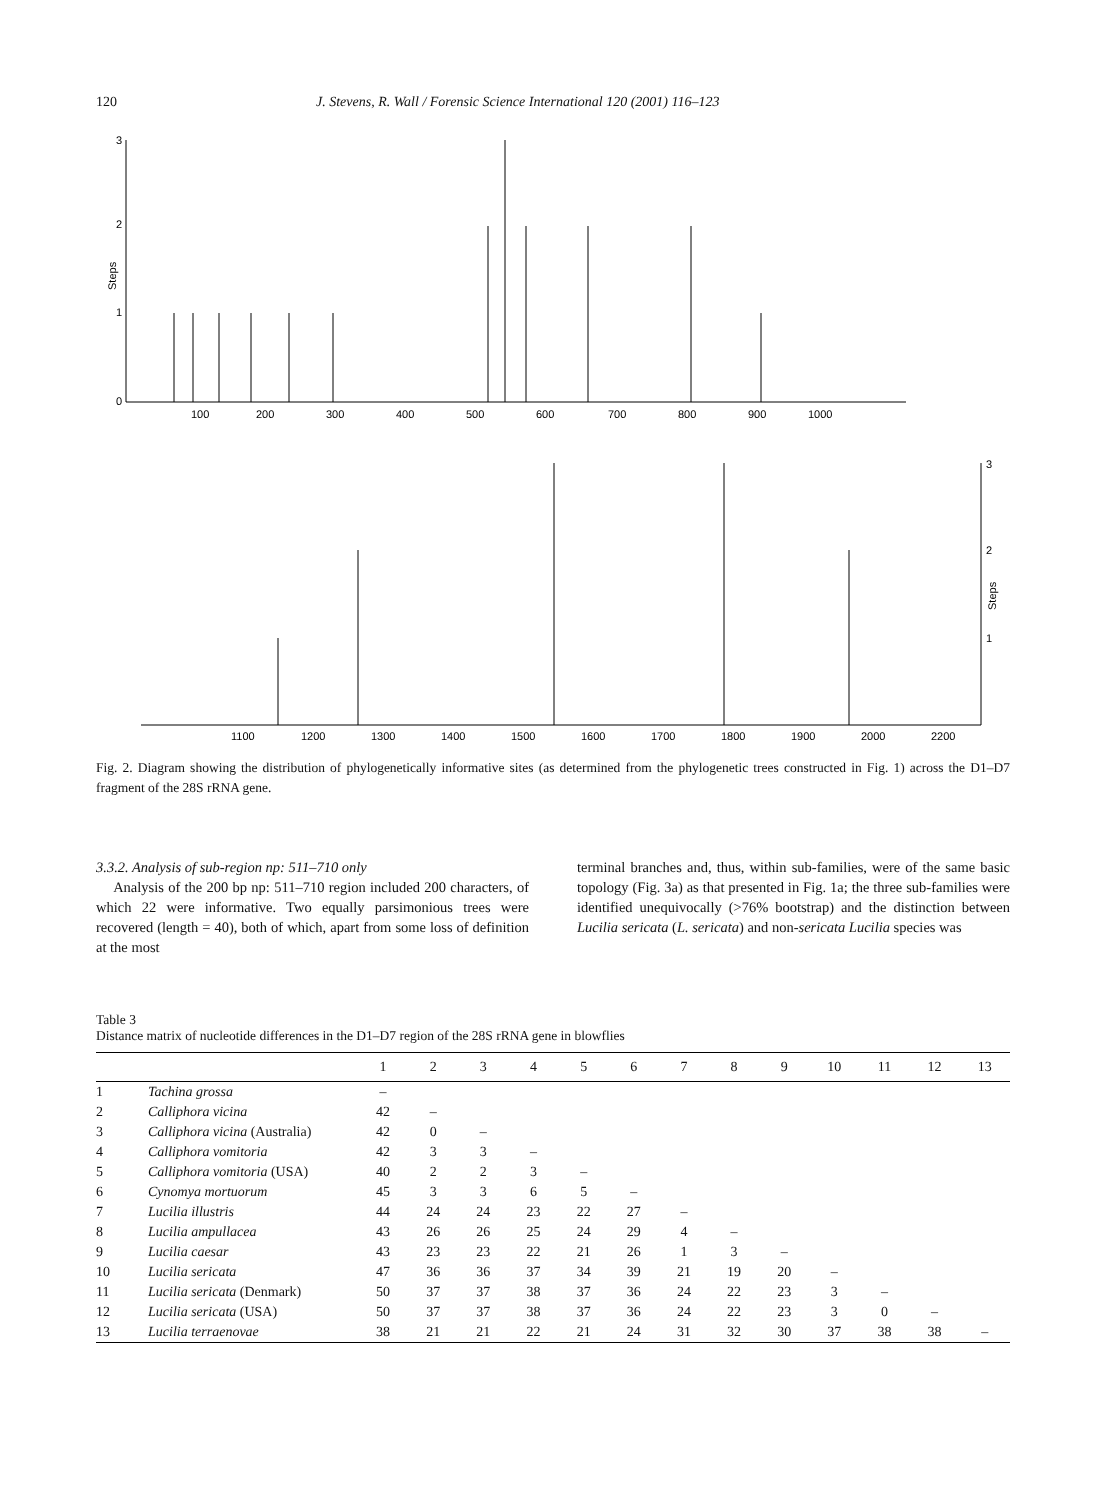120 J. Stevens, R. Wall / Forensic Science International 120 (2001) 116–123
3
2
1
0
Steps
100
200
300
400
500
600
700
800
900
1000
3
2
1
Steps
1100
1200
1300
1400
1500
1600
1700
1800
1900
2000
2200
Fig. 2. Diagram showing the distribution of phylogenetically informative sites (as determined from the phylogenetic trees constructed in Fig. 1) across the D1–D7 fragment of the 28S rRNA gene.
3.3.2. Analysis of sub-region np: 511–710 only
Analysis of the 200 bp np: 511–710 region included 200 characters, of which 22 were informative. Two equally parsimonious trees were recovered (length = 40), both of which, apart from some loss of definition at the most
terminal branches and, thus, within sub-families, were of the same basic topology (Fig. 3a) as that presented in Fig. 1a; the three sub-families were identified unequivocally (>76% bootstrap) and the distinction between Lucilia sericata (L. sericata) and non-sericata Lucilia species was
Table 3
Distance matrix of nucleotide differences in the D1–D7 region of the 28S rRNA gene in blowflies
| | | 1 | 2 | 3 | 4 | 5 | 6 | 7 | 8 | 9 | 10 | 11 | 12 | 13 |
| --- | --- | --- | --- | --- | --- | --- | --- | --- | --- | --- | --- | --- | --- | --- |
| 1 | Tachina grossa | – | | | | | | | | | | | | |
| 2 | Calliphora vicina | 42 | – | | | | | | | | | | | |
| 3 | Calliphora vicina (Australia) | 42 | 0 | – | | | | | | | | | | |
| 4 | Calliphora vomitoria | 42 | 3 | 3 | – | | | | | | | | | |
| 5 | Calliphora vomitoria (USA) | 40 | 2 | 2 | 3 | – | | | | | | | | |
| 6 | Cynomya mortuorum | 45 | 3 | 3 | 6 | 5 | – | | | | | | | |
| 7 | Lucilia illustris | 44 | 24 | 24 | 23 | 22 | 27 | – | | | | | | |
| 8 | Lucilia ampullacea | 43 | 26 | 26 | 25 | 24 | 29 | 4 | – | | | | | |
| 9 | Lucilia caesar | 43 | 23 | 23 | 22 | 21 | 26 | 1 | 3 | – | | | | |
| 10 | Lucilia sericata | 47 | 36 | 36 | 37 | 34 | 39 | 21 | 19 | 20 | – | | | |
| 11 | Lucilia sericata (Denmark) | 50 | 37 | 37 | 38 | 37 | 36 | 24 | 22 | 23 | 3 | – | | |
| 12 | Lucilia sericata (USA) | 50 | 37 | 37 | 38 | 37 | 36 | 24 | 22 | 23 | 3 | 0 | – | |
| 13 | Lucilia terraenovae | 38 | 21 | 21 | 22 | 21 | 24 | 31 | 32 | 30 | 37 | 38 | 38 | – |